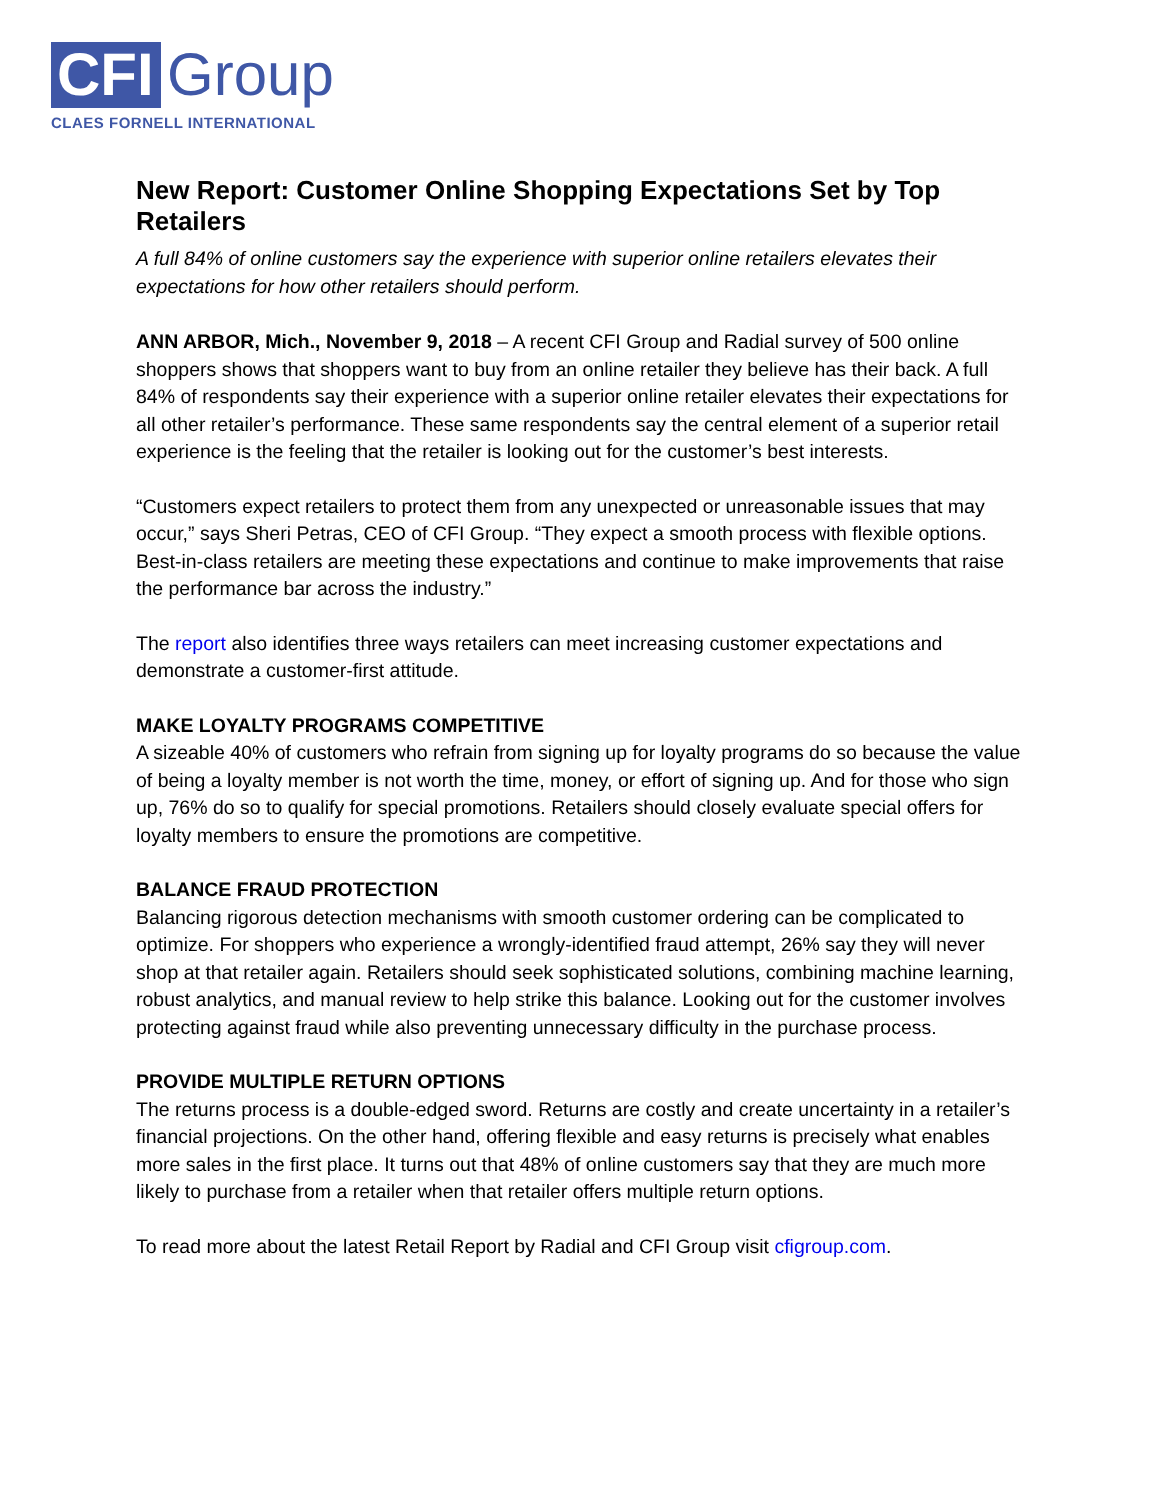CFI
Group
CLAES FORNELL INTERNATIONAL
New Report: Customer Online Shopping Expectations Set by Top Retailers
A full 84% of online customers say the experience with superior online retailers elevates their expectations for how other retailers should perform.
ANN ARBOR, Mich., November 9, 2018 – A recent CFI Group and Radial survey of 500 online shoppers shows that shoppers want to buy from an online retailer they believe has their back. A full 84% of respondents say their experience with a superior online retailer elevates their expectations for all other retailer’s performance. These same respondents say the central element of a superior retail experience is the feeling that the retailer is looking out for the customer’s best interests.
“Customers expect retailers to protect them from any unexpected or unreasonable issues that may occur,” says Sheri Petras, CEO of CFI Group. “They expect a smooth process with flexible options. Best-in-class retailers are meeting these expectations and continue to make improvements that raise the performance bar across the industry.”
The report also identifies three ways retailers can meet increasing customer expectations and demonstrate a customer-first attitude.
MAKE LOYALTY PROGRAMS COMPETITIVE
A sizeable 40% of customers who refrain from signing up for loyalty programs do so because the value of being a loyalty member is not worth the time, money, or effort of signing up. And for those who sign up, 76% do so to qualify for special promotions. Retailers should closely evaluate special offers for loyalty members to ensure the promotions are competitive.
BALANCE FRAUD PROTECTION
Balancing rigorous detection mechanisms with smooth customer ordering can be complicated to optimize. For shoppers who experience a wrongly-identified fraud attempt, 26% say they will never shop at that retailer again. Retailers should seek sophisticated solutions, combining machine learning, robust analytics, and manual review to help strike this balance. Looking out for the customer involves protecting against fraud while also preventing unnecessary difficulty in the purchase process.
PROVIDE MULTIPLE RETURN OPTIONS
The returns process is a double-edged sword. Returns are costly and create uncertainty in a retailer’s financial projections. On the other hand, offering flexible and easy returns is precisely what enables more sales in the first place. It turns out that 48% of online customers say that they are much more likely to purchase from a retailer when that retailer offers multiple return options.
To read more about the latest Retail Report by Radial and CFI Group visit cfigroup.com.